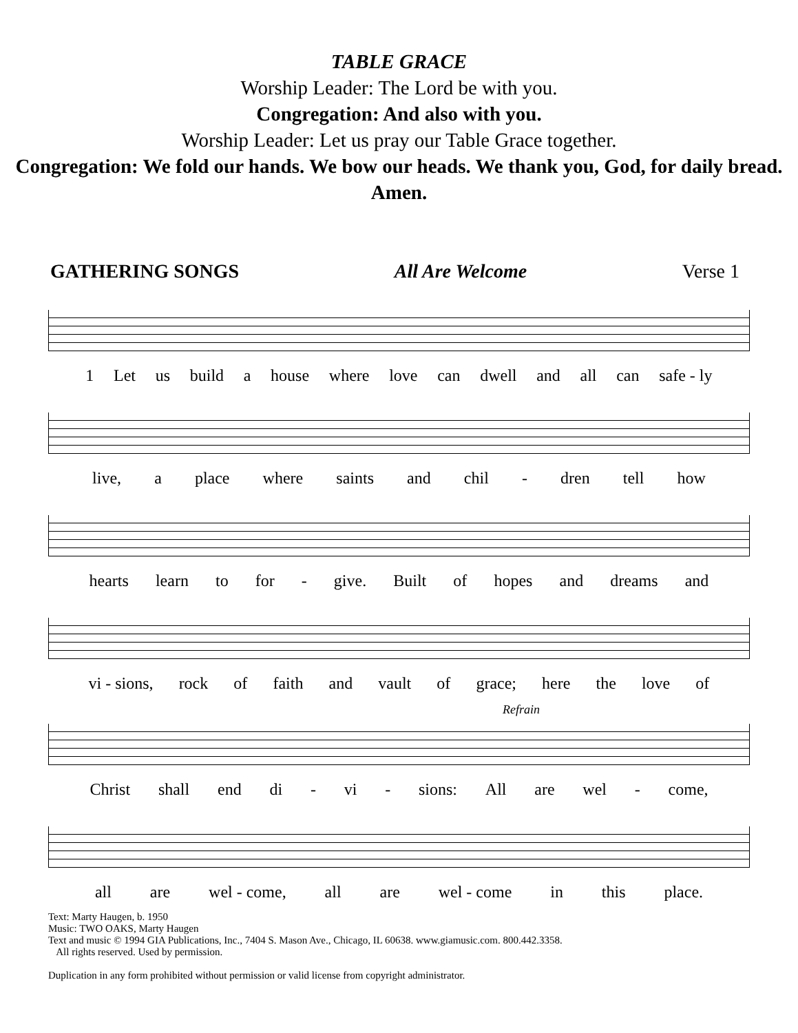TABLE GRACE
Worship Leader: The Lord be with you.
Congregation: And also with you.
Worship Leader: Let us pray our Table Grace together.
Congregation: We fold our hands. We bow our heads. We thank you, God, for daily bread. Amen.
GATHERING SONGS All Are Welcome Verse 1
1 Let us build a house where love can dwell and all can safe - ly
live, a place where saints and chil - dren tell how
hearts learn to for - give. Built of hopes and dreams and
vi - sions, rock of faith and vault of grace; here the love of
Refrain
Christ shall end di - vi - sions: All are wel - come,
all are wel - come, all are wel - come in this place.
Text: Marty Haugen, b. 1950
Music: TWO OAKS, Marty Haugen
Text and music © 1994 GIA Publications, Inc., 7404 S. Mason Ave., Chicago, IL 60638. www.giamusic.com. 800.442.3358.
All rights reserved. Used by permission.
Duplication in any form prohibited without permission or valid license from copyright administrator.